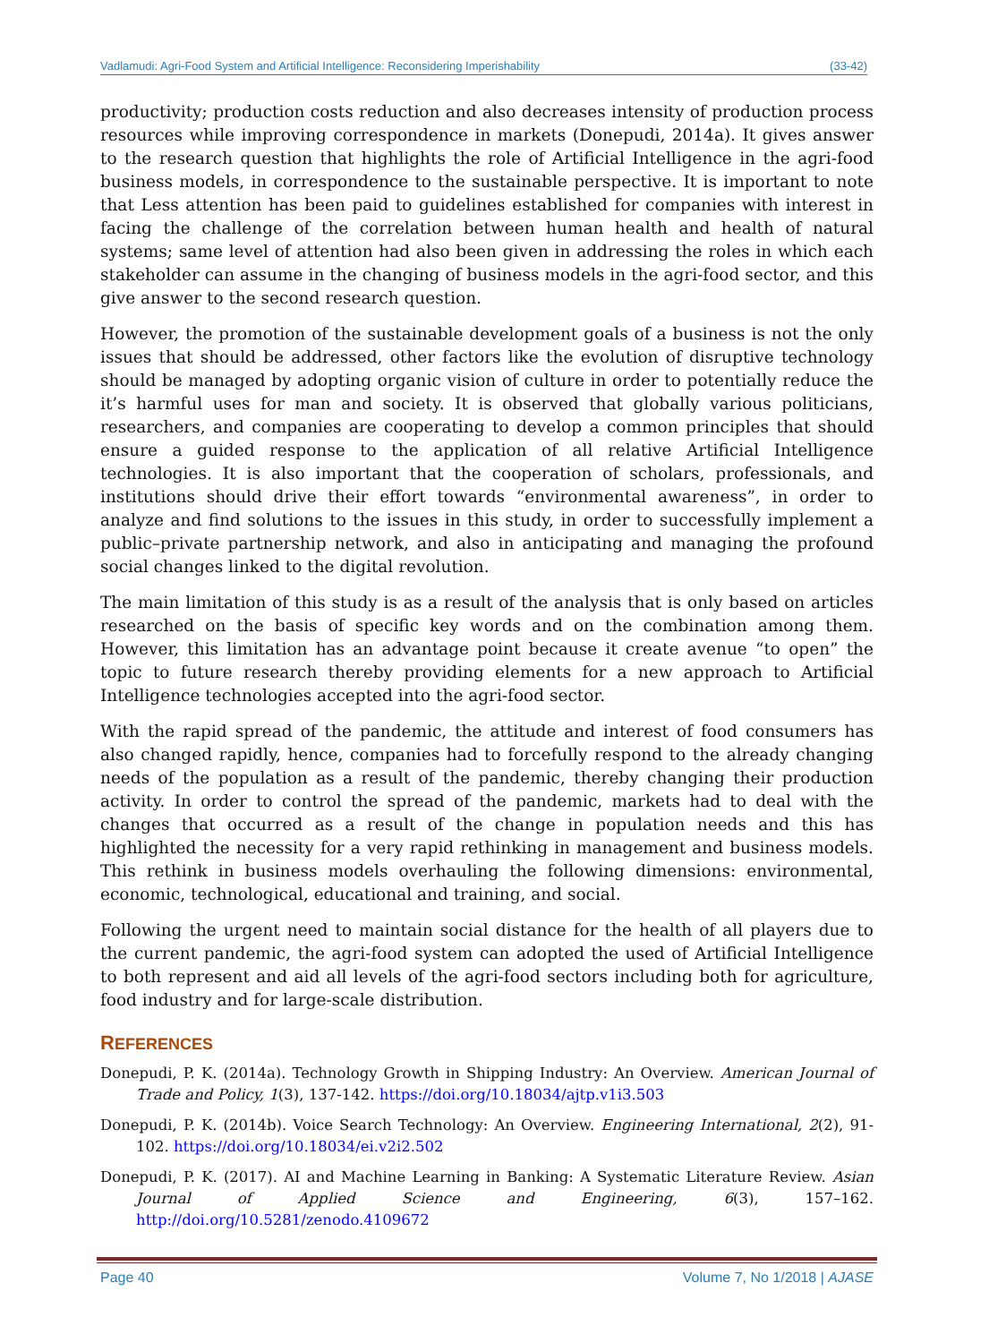Vadlamudi: Agri-Food System and Artificial Intelligence: Reconsidering Imperishability (33-42)
productivity; production costs reduction and also decreases intensity of production process resources while improving correspondence in markets (Donepudi, 2014a). It gives answer to the research question that highlights the role of Artificial Intelligence in the agri-food business models, in correspondence to the sustainable perspective. It is important to note that Less attention has been paid to guidelines established for companies with interest in facing the challenge of the correlation between human health and health of natural systems; same level of attention had also been given in addressing the roles in which each stakeholder can assume in the changing of business models in the agri-food sector, and this give answer to the second research question.
However, the promotion of the sustainable development goals of a business is not the only issues that should be addressed, other factors like the evolution of disruptive technology should be managed by adopting organic vision of culture in order to potentially reduce the it’s harmful uses for man and society. It is observed that globally various politicians, researchers, and companies are cooperating to develop a common principles that should ensure a guided response to the application of all relative Artificial Intelligence technologies. It is also important that the cooperation of scholars, professionals, and institutions should drive their effort towards “environmental awareness”, in order to analyze and find solutions to the issues in this study, in order to successfully implement a public–private partnership network, and also in anticipating and managing the profound social changes linked to the digital revolution.
The main limitation of this study is as a result of the analysis that is only based on articles researched on the basis of specific key words and on the combination among them. However, this limitation has an advantage point because it create avenue “to open” the topic to future research thereby providing elements for a new approach to Artificial Intelligence technologies accepted into the agri-food sector.
With the rapid spread of the pandemic, the attitude and interest of food consumers has also changed rapidly, hence, companies had to forcefully respond to the already changing needs of the population as a result of the pandemic, thereby changing their production activity. In order to control the spread of the pandemic, markets had to deal with the changes that occurred as a result of the change in population needs and this has highlighted the necessity for a very rapid rethinking in management and business models. This rethink in business models overhauling the following dimensions: environmental, economic, technological, educational and training, and social.
Following the urgent need to maintain social distance for the health of all players due to the current pandemic, the agri-food system can adopted the used of Artificial Intelligence to both represent and aid all levels of the agri-food sectors including both for agriculture, food industry and for large-scale distribution.
REFERENCES
Donepudi, P. K. (2014a). Technology Growth in Shipping Industry: An Overview. American Journal of Trade and Policy, 1(3), 137-142. https://doi.org/10.18034/ajtp.v1i3.503
Donepudi, P. K. (2014b). Voice Search Technology: An Overview. Engineering International, 2(2), 91-102. https://doi.org/10.18034/ei.v2i2.502
Donepudi, P. K. (2017). AI and Machine Learning in Banking: A Systematic Literature Review. Asian Journal of Applied Science and Engineering, 6(3), 157–162. http://doi.org/10.5281/zenodo.4109672
Page 40 Volume 7, No 1/2018 | AJASE